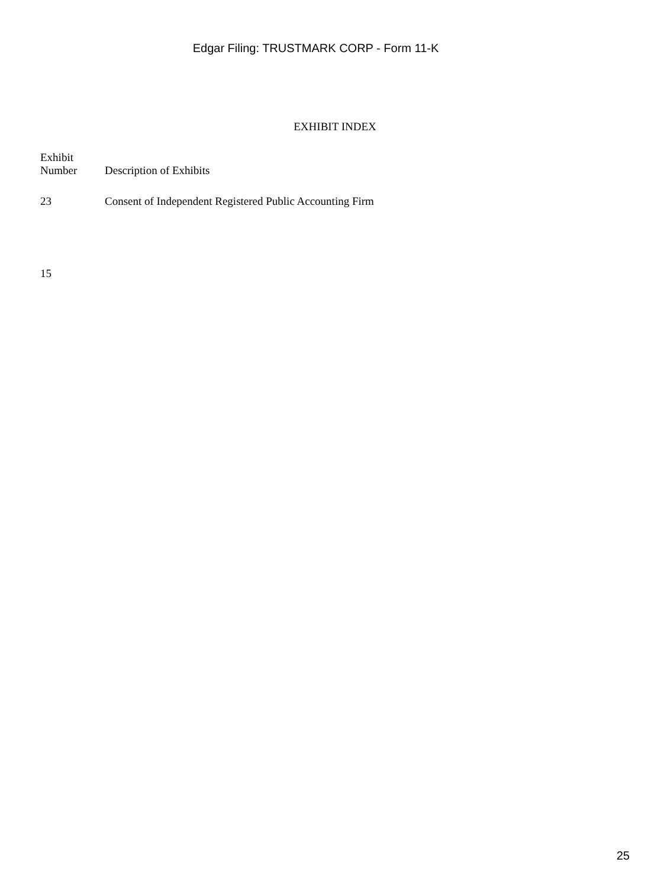Edgar Filing: TRUSTMARK CORP - Form 11-K
EXHIBIT INDEX
| Exhibit Number | Description of Exhibits |
| --- | --- |
| 23 | Consent of Independent Registered Public Accounting Firm |
15
25